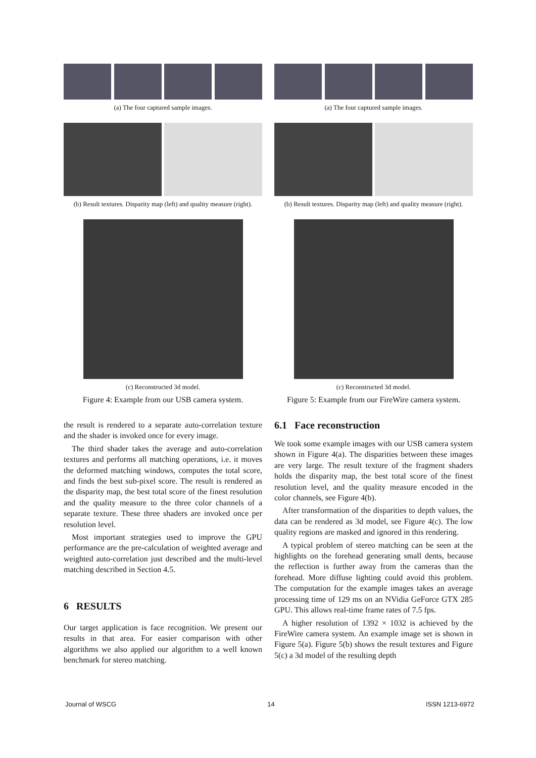(a) The four captured sample images.
(b) Result textures. Disparity map (left) and quality measure (right).
(c) Reconstructed 3d model.
Figure 4: Example from our USB camera system.
the result is rendered to a separate auto-correlation texture and the shader is invoked once for every image.
The third shader takes the average and auto-correlation textures and performs all matching operations, i.e. it moves the deformed matching windows, computes the total score, and finds the best sub-pixel score. The result is rendered as the disparity map, the best total score of the finest resolution and the quality measure to the three color channels of a separate texture. These three shaders are invoked once per resolution level.
Most important strategies used to improve the GPU performance are the pre-calculation of weighted average and weighted auto-correlation just described and the multi-level matching described in Section 4.5.
6 RESULTS
Our target application is face recognition. We present our results in that area. For easier comparison with other algorithms we also applied our algorithm to a well known benchmark for stereo matching.
(a) The four captured sample images.
(b) Result textures. Disparity map (left) and quality measure (right).
(c) Reconstructed 3d model.
Figure 5: Example from our FireWire camera system.
6.1 Face reconstruction
We took some example images with our USB camera system shown in Figure 4(a). The disparities between these images are very large. The result texture of the fragment shaders holds the disparity map, the best total score of the finest resolution level, and the quality measure encoded in the color channels, see Figure 4(b).
After transformation of the disparities to depth values, the data can be rendered as 3d model, see Figure 4(c). The low quality regions are masked and ignored in this rendering.
A typical problem of stereo matching can be seen at the highlights on the forehead generating small dents, because the reflection is further away from the cameras than the forehead. More diffuse lighting could avoid this problem. The computation for the example images takes an average processing time of 129 ms on an NVidia GeForce GTX 285 GPU. This allows real-time frame rates of 7.5 fps.
A higher resolution of 1392 × 1032 is achieved by the FireWire camera system. An example image set is shown in Figure 5(a). Figure 5(b) shows the result textures and Figure 5(c) a 3d model of the resulting depth
Journal of WSCG 14 ISSN 1213-6972